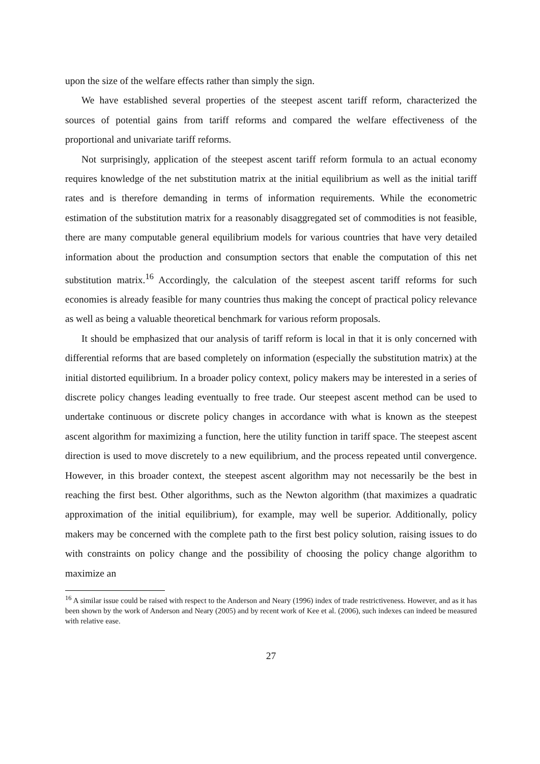upon the size of the welfare effects rather than simply the sign.
We have established several properties of the steepest ascent tariff reform, characterized the sources of potential gains from tariff reforms and compared the welfare effectiveness of the proportional and univariate tariff reforms.
Not surprisingly, application of the steepest ascent tariff reform formula to an actual economy requires knowledge of the net substitution matrix at the initial equilibrium as well as the initial tariff rates and is therefore demanding in terms of information requirements. While the econometric estimation of the substitution matrix for a reasonably disaggregated set of commodities is not feasible, there are many computable general equilibrium models for various countries that have very detailed information about the production and consumption sectors that enable the computation of this net substitution matrix.<sup>16</sup> Accordingly, the calculation of the steepest ascent tariff reforms for such economies is already feasible for many countries thus making the concept of practical policy relevance as well as being a valuable theoretical benchmark for various reform proposals.
It should be emphasized that our analysis of tariff reform is local in that it is only concerned with differential reforms that are based completely on information (especially the substitution matrix) at the initial distorted equilibrium. In a broader policy context, policy makers may be interested in a series of discrete policy changes leading eventually to free trade. Our steepest ascent method can be used to undertake continuous or discrete policy changes in accordance with what is known as the steepest ascent algorithm for maximizing a function, here the utility function in tariff space. The steepest ascent direction is used to move discretely to a new equilibrium, and the process repeated until convergence. However, in this broader context, the steepest ascent algorithm may not necessarily be the best in reaching the first best. Other algorithms, such as the Newton algorithm (that maximizes a quadratic approximation of the initial equilibrium), for example, may well be superior. Additionally, policy makers may be concerned with the complete path to the first best policy solution, raising issues to do with constraints on policy change and the possibility of choosing the policy change algorithm to maximize an
<sup>16</sup> A similar issue could be raised with respect to the Anderson and Neary (1996) index of trade restrictiveness. However, and as it has been shown by the work of Anderson and Neary (2005) and by recent work of Kee et al. (2006), such indexes can indeed be measured with relative ease.
27